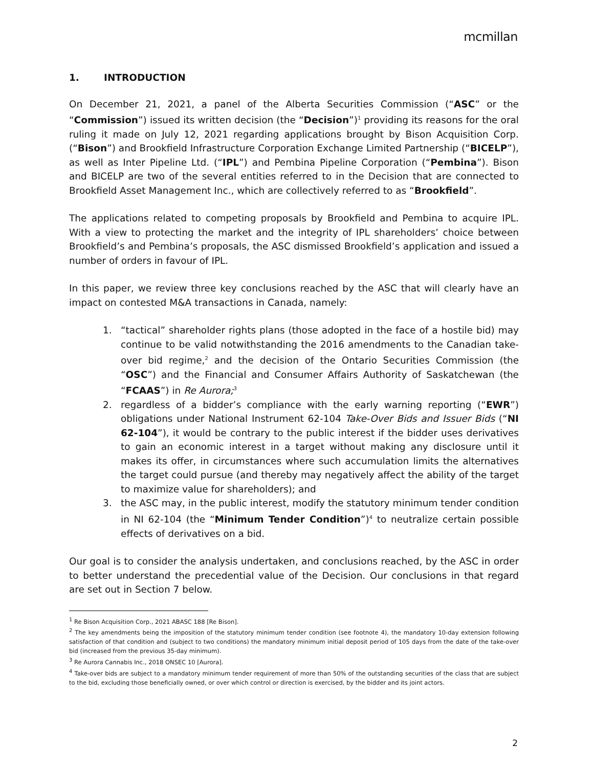mcmillan
1. INTRODUCTION
On December 21, 2021, a panel of the Alberta Securities Commission (“ASC” or the “Commission”) issued its written decision (the “Decision”)<sup>1</sup> providing its reasons for the oral ruling it made on July 12, 2021 regarding applications brought by Bison Acquisition Corp. (“Bison”) and Brookfield Infrastructure Corporation Exchange Limited Partnership (“BICELP”), as well as Inter Pipeline Ltd. (“IPL”) and Pembina Pipeline Corporation (“Pembina”). Bison and BICELP are two of the several entities referred to in the Decision that are connected to Brookfield Asset Management Inc., which are collectively referred to as “Brookfield”.
The applications related to competing proposals by Brookfield and Pembina to acquire IPL. With a view to protecting the market and the integrity of IPL shareholders’ choice between Brookfield’s and Pembina’s proposals, the ASC dismissed Brookfield’s application and issued a number of orders in favour of IPL.
In this paper, we review three key conclusions reached by the ASC that will clearly have an impact on contested M&A transactions in Canada, namely:
1. “tactical” shareholder rights plans (those adopted in the face of a hostile bid) may continue to be valid notwithstanding the 2016 amendments to the Canadian take-over bid regime,<sup>2</sup> and the decision of the Ontario Securities Commission (the “OSC”) and the Financial and Consumer Affairs Authority of Saskatchewan (the “FCAAS”) in Re Aurora;<sup>3</sup>
2. regardless of a bidder’s compliance with the early warning reporting (“EWR”) obligations under National Instrument 62-104 Take-Over Bids and Issuer Bids (“NI 62-104”), it would be contrary to the public interest if the bidder uses derivatives to gain an economic interest in a target without making any disclosure until it makes its offer, in circumstances where such accumulation limits the alternatives the target could pursue (and thereby may negatively affect the ability of the target to maximize value for shareholders); and
3. the ASC may, in the public interest, modify the statutory minimum tender condition in NI 62-104 (the “Minimum Tender Condition”)<sup>4</sup> to neutralize certain possible effects of derivatives on a bid.
Our goal is to consider the analysis undertaken, and conclusions reached, by the ASC in order to better understand the precedential value of the Decision. Our conclusions in that regard are set out in Section 7 below.
<sup>1</sup> Re Bison Acquisition Corp., 2021 ABASC 188 [Re Bison].
<sup>2</sup> The key amendments being the imposition of the statutory minimum tender condition (see footnote 4), the mandatory 10-day extension following satisfaction of that condition and (subject to two conditions) the mandatory minimum initial deposit period of 105 days from the date of the take-over bid (increased from the previous 35-day minimum).
<sup>3</sup> Re Aurora Cannabis Inc., 2018 ONSEC 10 [Aurora].
<sup>4</sup> Take-over bids are subject to a mandatory minimum tender requirement of more than 50% of the outstanding securities of the class that are subject to the bid, excluding those beneficially owned, or over which control or direction is exercised, by the bidder and its joint actors.
2